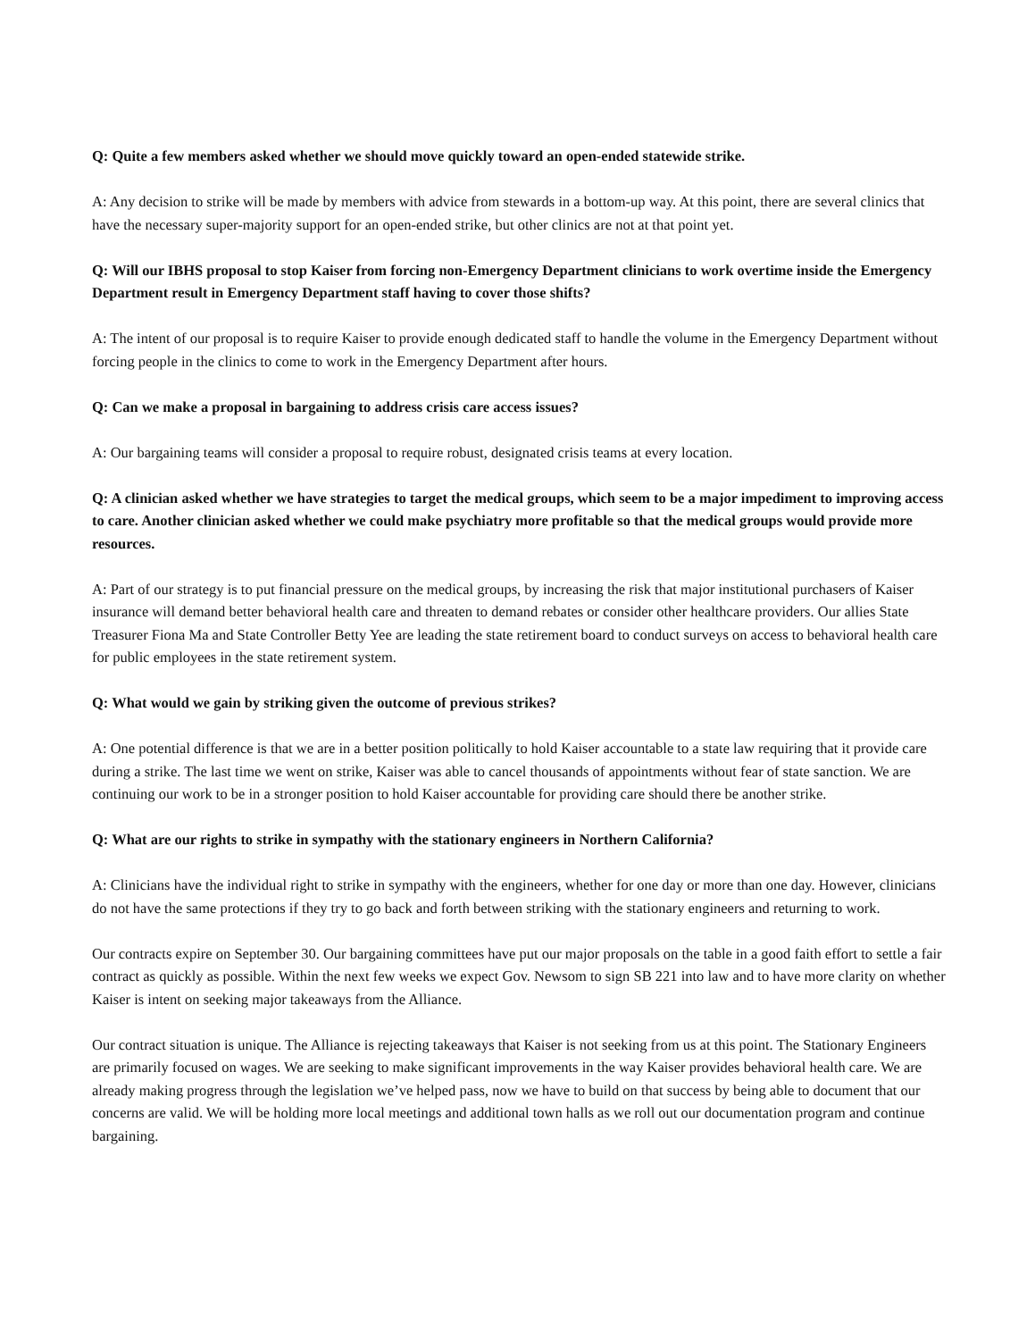Q: Quite a few members asked whether we should move quickly toward an open-ended statewide strike.
A: Any decision to strike will be made by members with advice from stewards in a bottom-up way. At this point, there are several clinics that have the necessary super-majority support for an open-ended strike, but other clinics are not at that point yet.
Q: Will our IBHS proposal to stop Kaiser from forcing non-Emergency Department clinicians to work overtime inside the Emergency Department result in Emergency Department staff having to cover those shifts?
A: The intent of our proposal is to require Kaiser to provide enough dedicated staff to handle the volume in the Emergency Department without forcing people in the clinics to come to work in the Emergency Department after hours.
Q: Can we make a proposal in bargaining to address crisis care access issues?
A: Our bargaining teams will consider a proposal to require robust, designated crisis teams at every location.
Q: A clinician asked whether we have strategies to target the medical groups, which seem to be a major impediment to improving access to care. Another clinician asked whether we could make psychiatry more profitable so that the medical groups would provide more resources.
A: Part of our strategy is to put financial pressure on the medical groups, by increasing the risk that major institutional purchasers of Kaiser insurance will demand better behavioral health care and threaten to demand rebates or consider other healthcare providers. Our allies State Treasurer Fiona Ma and State Controller Betty Yee are leading the state retirement board to conduct surveys on access to behavioral health care for public employees in the state retirement system.
Q: What would we gain by striking given the outcome of previous strikes?
A: One potential difference is that we are in a better position politically to hold Kaiser accountable to a state law requiring that it provide care during a strike. The last time we went on strike, Kaiser was able to cancel thousands of appointments without fear of state sanction. We are continuing our work to be in a stronger position to hold Kaiser accountable for providing care should there be another strike.
Q: What are our rights to strike in sympathy with the stationary engineers in Northern California?
A: Clinicians have the individual right to strike in sympathy with the engineers, whether for one day or more than one day. However, clinicians do not have the same protections if they try to go back and forth between striking with the stationary engineers and returning to work.
Our contracts expire on September 30. Our bargaining committees have put our major proposals on the table in a good faith effort to settle a fair contract as quickly as possible. Within the next few weeks we expect Gov. Newsom to sign SB 221 into law and to have more clarity on whether Kaiser is intent on seeking major takeaways from the Alliance.
Our contract situation is unique. The Alliance is rejecting takeaways that Kaiser is not seeking from us at this point. The Stationary Engineers are primarily focused on wages. We are seeking to make significant improvements in the way Kaiser provides behavioral health care. We are already making progress through the legislation we’ve helped pass, now we have to build on that success by being able to document that our concerns are valid. We will be holding more local meetings and additional town halls as we roll out our documentation program and continue bargaining.